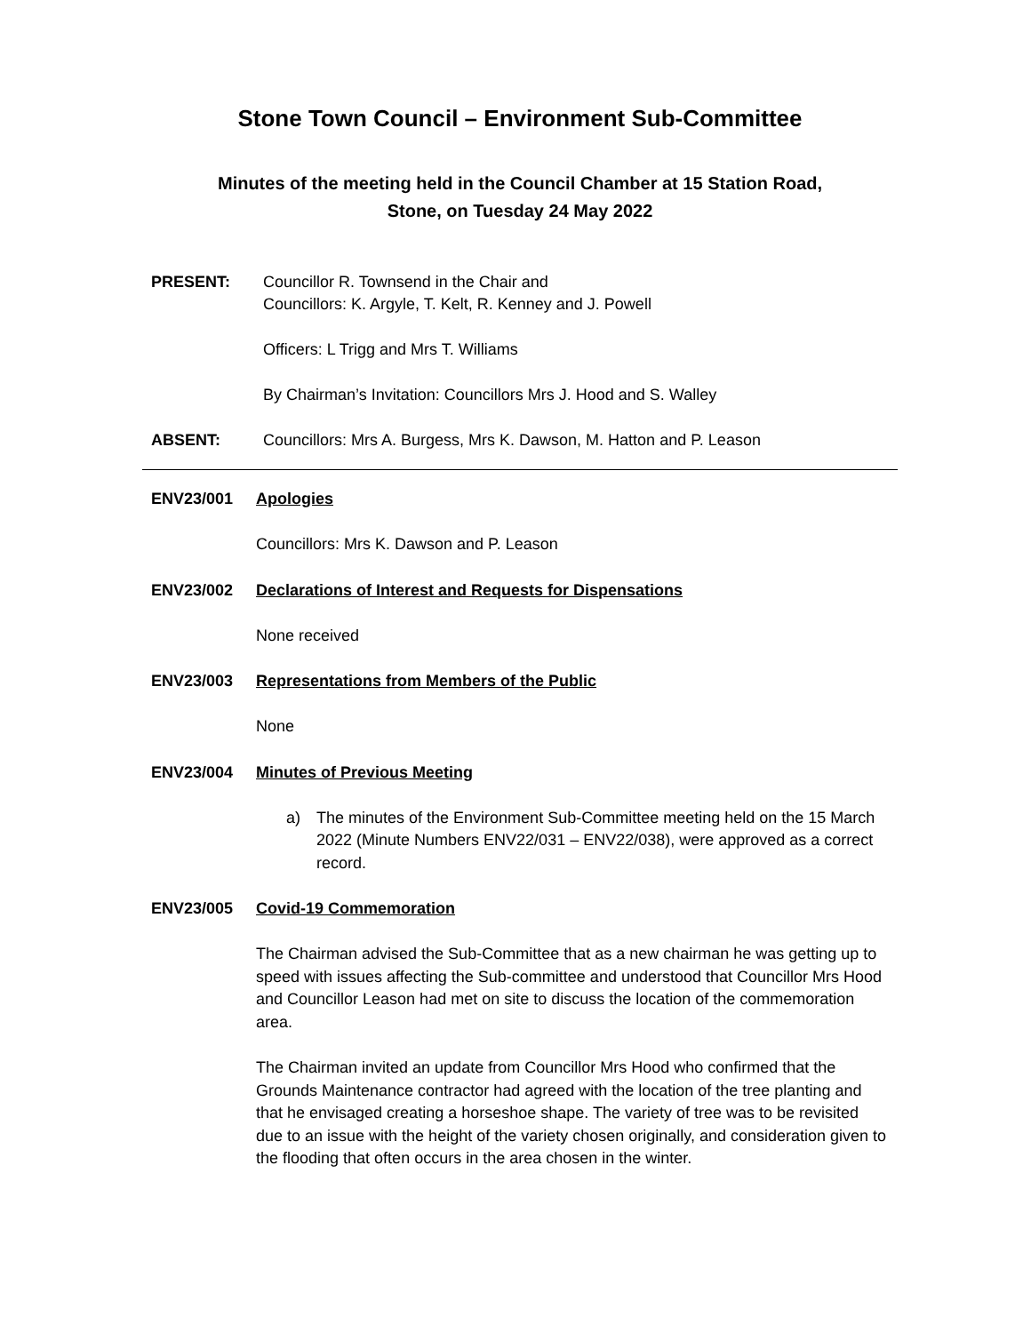Stone Town Council – Environment Sub-Committee
Minutes of the meeting held in the Council Chamber at 15 Station Road,
Stone, on Tuesday 24 May 2022
PRESENT: Councillor R. Townsend in the Chair and
Councillors: K. Argyle, T. Kelt, R. Kenney and J. Powell
Officers: L Trigg and Mrs T. Williams
By Chairman’s Invitation: Councillors Mrs J. Hood and S. Walley
ABSENT: Councillors: Mrs A. Burgess, Mrs K. Dawson, M. Hatton and P. Leason
ENV23/001 Apologies
Councillors: Mrs K. Dawson and P. Leason
ENV23/002 Declarations of Interest and Requests for Dispensations
None received
ENV23/003 Representations from Members of the Public
None
ENV23/004 Minutes of Previous Meeting
a) The minutes of the Environment Sub-Committee meeting held on the 15 March 2022 (Minute Numbers ENV22/031 – ENV22/038), were approved as a correct record.
ENV23/005 Covid-19 Commemoration
The Chairman advised the Sub-Committee that as a new chairman he was getting up to speed with issues affecting the Sub-committee and understood that Councillor Mrs Hood and Councillor Leason had met on site to discuss the location of the commemoration area.
The Chairman invited an update from Councillor Mrs Hood who confirmed that the Grounds Maintenance contractor had agreed with the location of the tree planting and that he envisaged creating a horseshoe shape. The variety of tree was to be revisited due to an issue with the height of the variety chosen originally, and consideration given to the flooding that often occurs in the area chosen in the winter.